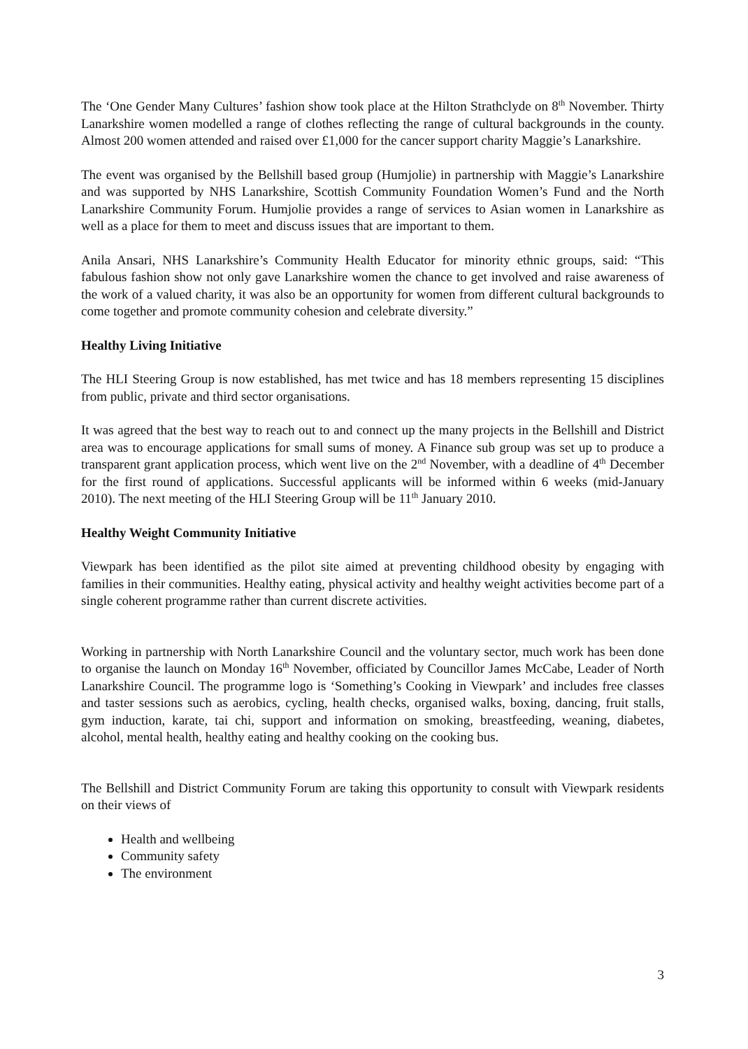The ‘One Gender Many Cultures’ fashion show took place at the Hilton Strathclyde on 8<sup>th</sup> November. Thirty Lanarkshire women modelled a range of clothes reflecting the range of cultural backgrounds in the county. Almost 200 women attended and raised over £1,000 for the cancer support charity Maggie’s Lanarkshire.
The event was organised by the Bellshill based group (Humjolie) in partnership with Maggie’s Lanarkshire and was supported by NHS Lanarkshire, Scottish Community Foundation Women’s Fund and the North Lanarkshire Community Forum. Humjolie provides a range of services to Asian women in Lanarkshire as well as a place for them to meet and discuss issues that are important to them.
Anila Ansari, NHS Lanarkshire’s Community Health Educator for minority ethnic groups, said: “This fabulous fashion show not only gave Lanarkshire women the chance to get involved and raise awareness of the work of a valued charity, it was also be an opportunity for women from different cultural backgrounds to come together and promote community cohesion and celebrate diversity.”
Healthy Living Initiative
The HLI Steering Group is now established, has met twice and has 18 members representing 15 disciplines from public, private and third sector organisations.
It was agreed that the best way to reach out to and connect up the many projects in the Bellshill and District area was to encourage applications for small sums of money. A Finance sub group was set up to produce a transparent grant application process, which went live on the 2<sup>nd</sup> November, with a deadline of 4<sup>th</sup> December for the first round of applications. Successful applicants will be informed within 6 weeks (mid-January 2010). The next meeting of the HLI Steering Group will be 11<sup>th</sup> January 2010.
Healthy Weight Community Initiative
Viewpark has been identified as the pilot site aimed at preventing childhood obesity by engaging with families in their communities. Healthy eating, physical activity and healthy weight activities become part of a single coherent programme rather than current discrete activities.
Working in partnership with North Lanarkshire Council and the voluntary sector, much work has been done to organise the launch on Monday 16<sup>th</sup> November, officiated by Councillor James McCabe, Leader of North Lanarkshire Council. The programme logo is ‘Something’s Cooking in Viewpark’ and includes free classes and taster sessions such as aerobics, cycling, health checks, organised walks, boxing, dancing, fruit stalls, gym induction, karate, tai chi, support and information on smoking, breastfeeding, weaning, diabetes, alcohol, mental health, healthy eating and healthy cooking on the cooking bus.
The Bellshill and District Community Forum are taking this opportunity to consult with Viewpark residents on their views of
Health and wellbeing
Community safety
The environment
3